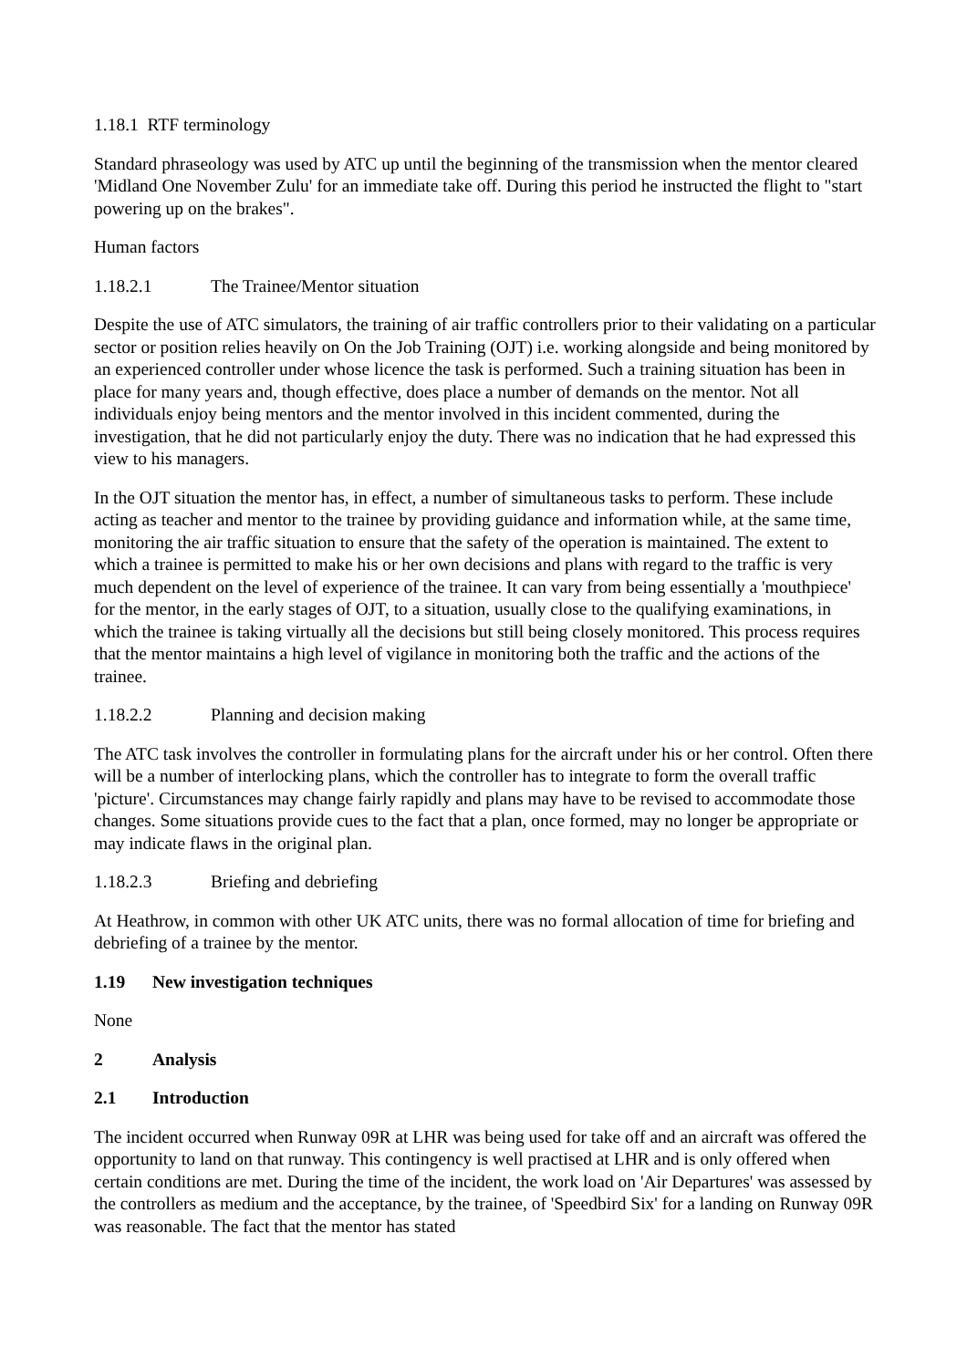1.18.1 RTF terminology
Standard phraseology was used by ATC up until the beginning of the transmission when the mentor cleared 'Midland One November Zulu' for an immediate take off. During this period he instructed the flight to "start powering up on the brakes".
Human factors
1.18.2.1 The Trainee/Mentor situation
Despite the use of ATC simulators, the training of air traffic controllers prior to their validating on a particular sector or position relies heavily on On the Job Training (OJT) i.e. working alongside and being monitored by an experienced controller under whose licence the task is performed. Such a training situation has been in place for many years and, though effective, does place a number of demands on the mentor. Not all individuals enjoy being mentors and the mentor involved in this incident commented, during the investigation, that he did not particularly enjoy the duty. There was no indication that he had expressed this view to his managers.
In the OJT situation the mentor has, in effect, a number of simultaneous tasks to perform. These include acting as teacher and mentor to the trainee by providing guidance and information while, at the same time, monitoring the air traffic situation to ensure that the safety of the operation is maintained. The extent to which a trainee is permitted to make his or her own decisions and plans with regard to the traffic is very much dependent on the level of experience of the trainee. It can vary from being essentially a 'mouthpiece' for the mentor, in the early stages of OJT, to a situation, usually close to the qualifying examinations, in which the trainee is taking virtually all the decisions but still being closely monitored. This process requires that the mentor maintains a high level of vigilance in monitoring both the traffic and the actions of the trainee.
1.18.2.2 Planning and decision making
The ATC task involves the controller in formulating plans for the aircraft under his or her control. Often there will be a number of interlocking plans, which the controller has to integrate to form the overall traffic 'picture'. Circumstances may change fairly rapidly and plans may have to be revised to accommodate those changes. Some situations provide cues to the fact that a plan, once formed, may no longer be appropriate or may indicate flaws in the original plan.
1.18.2.3 Briefing and debriefing
At Heathrow, in common with other UK ATC units, there was no formal allocation of time for briefing and debriefing of a trainee by the mentor.
1.19 New investigation techniques
None
2 Analysis
2.1 Introduction
The incident occurred when Runway 09R at LHR was being used for take off and an aircraft was offered the opportunity to land on that runway. This contingency is well practised at LHR and is only offered when certain conditions are met. During the time of the incident, the work load on 'Air Departures' was assessed by the controllers as medium and the acceptance, by the trainee, of 'Speedbird Six' for a landing on Runway 09R was reasonable. The fact that the mentor has stated